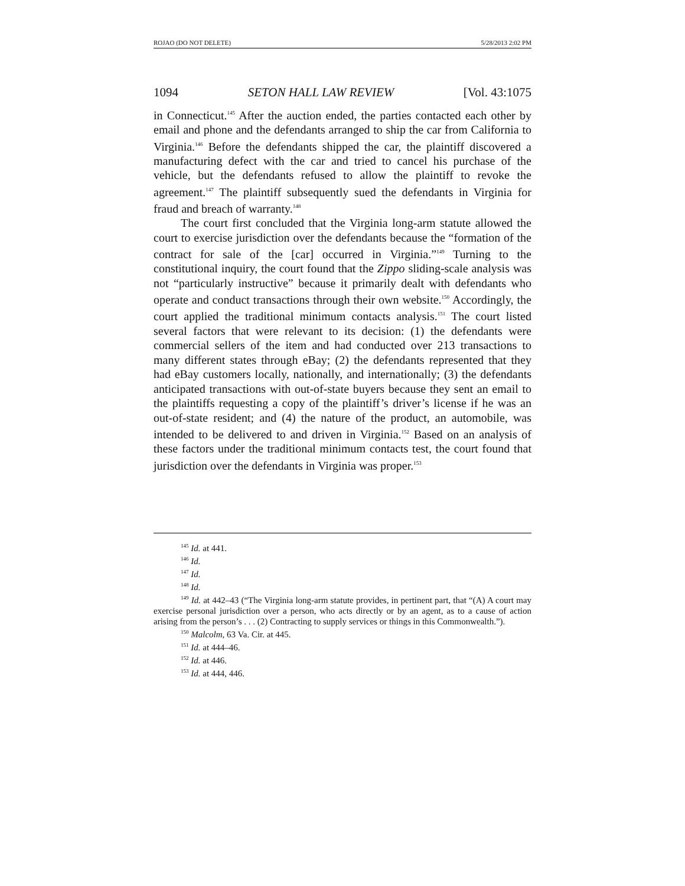ROJAO (DO NOT DELETE) 5/28/2013 2:02 PM
1094 SETON HALL LAW REVIEW [Vol. 43:1075
in Connecticut.<sup>145</sup> After the auction ended, the parties contacted each other by email and phone and the defendants arranged to ship the car from California to Virginia.<sup>146</sup> Before the defendants shipped the car, the plaintiff discovered a manufacturing defect with the car and tried to cancel his purchase of the vehicle, but the defendants refused to allow the plaintiff to revoke the agreement.<sup>147</sup> The plaintiff subsequently sued the defendants in Virginia for fraud and breach of warranty.<sup>148</sup>
The court first concluded that the Virginia long-arm statute allowed the court to exercise jurisdiction over the defendants because the “formation of the contract for sale of the [car] occurred in Virginia.”<sup>149</sup> Turning to the constitutional inquiry, the court found that the Zippo sliding-scale analysis was not “particularly instructive” because it primarily dealt with defendants who operate and conduct transactions through their own website.<sup>150</sup> Accordingly, the court applied the traditional minimum contacts analysis.<sup>151</sup> The court listed several factors that were relevant to its decision: (1) the defendants were commercial sellers of the item and had conducted over 213 transactions to many different states through eBay; (2) the defendants represented that they had eBay customers locally, nationally, and internationally; (3) the defendants anticipated transactions with out-of-state buyers because they sent an email to the plaintiffs requesting a copy of the plaintiff’s driver’s license if he was an out-of-state resident; and (4) the nature of the product, an automobile, was intended to be delivered to and driven in Virginia.<sup>152</sup> Based on an analysis of these factors under the traditional minimum contacts test, the court found that jurisdiction over the defendants in Virginia was proper.<sup>153</sup>
<sup>145</sup> Id. at 441.
<sup>146</sup> Id.
<sup>147</sup> Id.
<sup>148</sup> Id.
<sup>149</sup> Id. at 442–43 (“The Virginia long-arm statute provides, in pertinent part, that “(A) A court may exercise personal jurisdiction over a person, who acts directly or by an agent, as to a cause of action arising from the person’s . . . (2) Contracting to supply services or things in this Commonwealth.”).
<sup>150</sup> Malcolm, 63 Va. Cir. at 445.
<sup>151</sup> Id. at 444–46.
<sup>152</sup> Id. at 446.
<sup>153</sup> Id. at 444, 446.